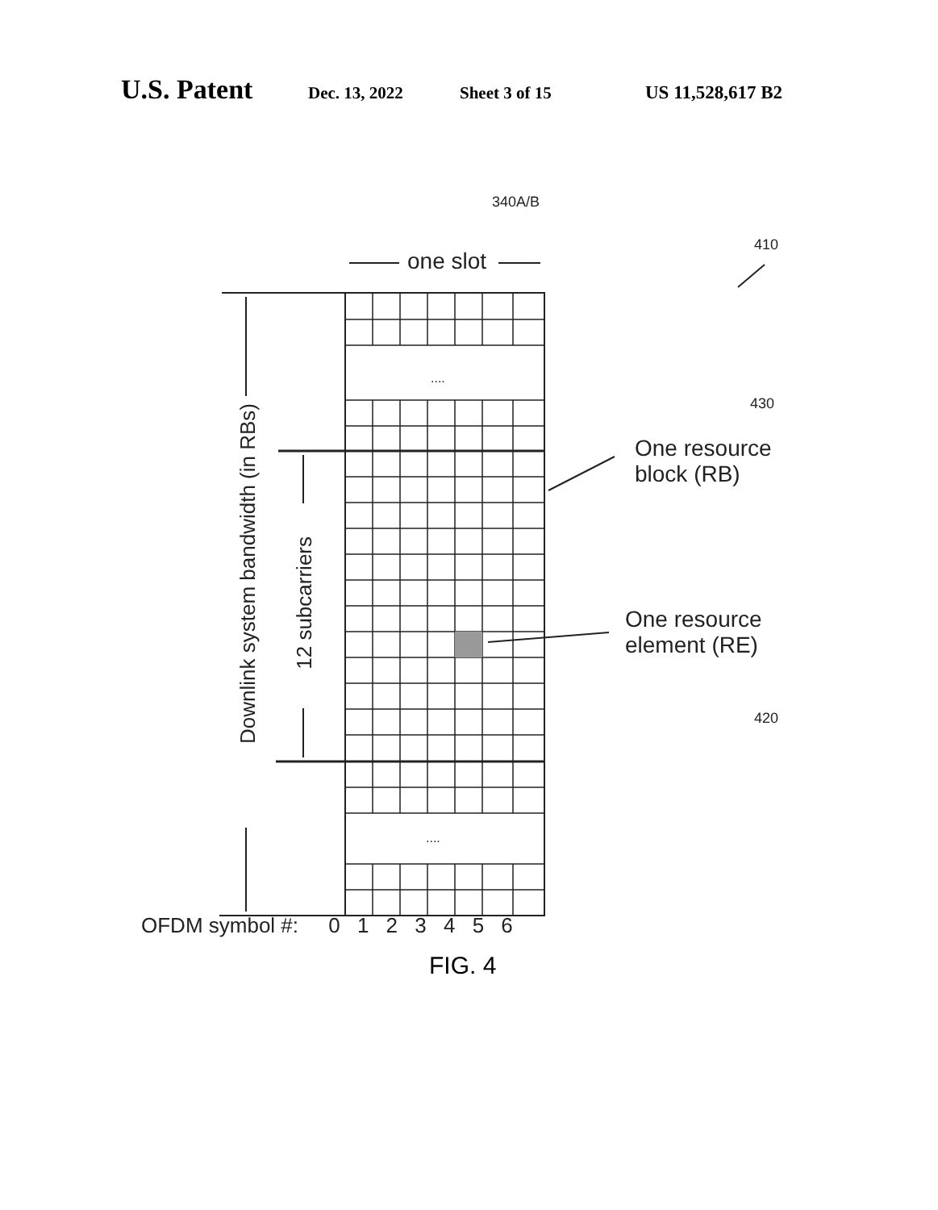U.S. Patent Dec. 13, 2022 Sheet 3 of 15 US 11,528,617 B2
340A/B
410
one slot
....
430
One resource
block (RB)
One resource
element (RE)
420
....
Downlink system bandwidth (in RBs)
12 subcarriers
OFDM symbol #: 0 1 2 3 4 5 6
FIG. 4